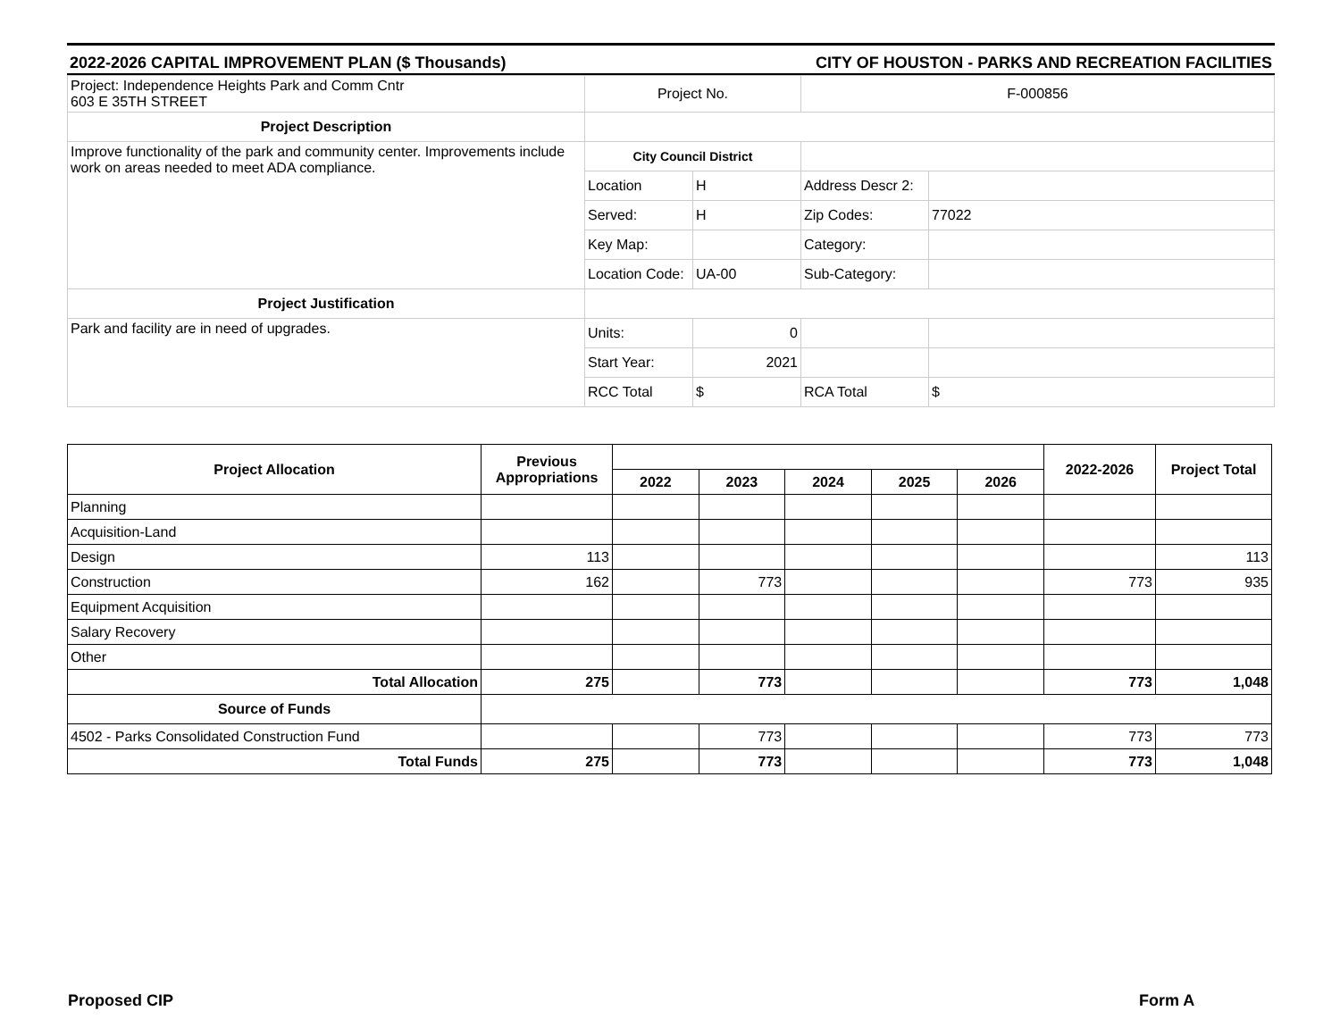2022-2026 CAPITAL IMPROVEMENT PLAN ($ Thousands) CITY OF HOUSTON - PARKS AND RECREATION FACILITIES
| Project: Independence Heights Park and Comm Cntr 603 E 35TH STREET | Project No. | | F-000856 | |
| Project Description | | | | |
| Improve functionality of the park and community center. Improvements include work on areas needed to meet ADA compliance. | City Council District | | | |
| | Location | H | Address Descr 2: | |
| | Served: | H | Zip Codes: | 77022 |
| | Key Map: | | Category: | |
| | Location Code: | UA-00 | Sub-Category: | |
| Project Justification | | | | |
| Park and facility are in need of upgrades. | Units: | 0 | | |
| | Start Year: | 2021 | | |
| | RCC Total | $ | RCA Total | $ |
| Project Allocation | Previous Appropriations | | | | | | 2022-2026 | Project Total |
| --- | --- | --- | --- | --- | --- | --- | --- | --- |
| | | 2022 | 2023 | 2024 | 2025 | 2026 | | |
| Planning | | | | | | | | |
| Acquisition-Land | | | | | | | | |
| Design | 113 | | | | | | | 113 |
| Construction | 162 | | 773 | | | | 773 | 935 |
| Equipment Acquisition | | | | | | | | |
| Salary Recovery | | | | | | | | |
| Other | | | | | | | | |
| Total Allocation | 275 | | 773 | | | | 773 | 1,048 |
| Source of Funds | | | | | | | | |
| 4502 - Parks Consolidated Construction Fund | | | 773 | | | | 773 | 773 |
| Total Funds | 275 | | 773 | | | | 773 | 1,048 |
Proposed CIP Form A